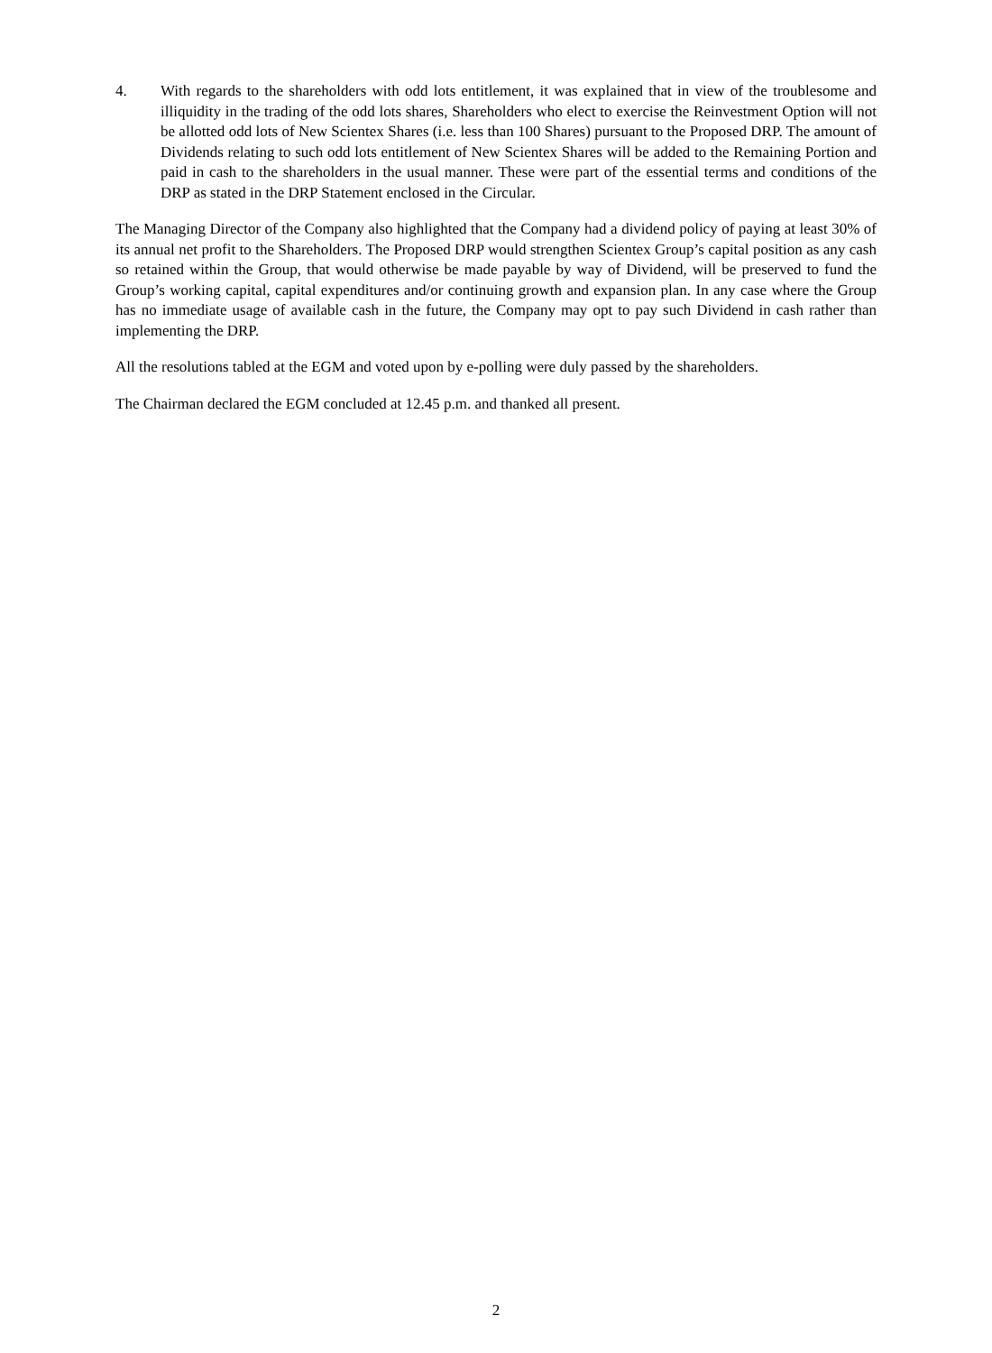4. With regards to the shareholders with odd lots entitlement, it was explained that in view of the troublesome and illiquidity in the trading of the odd lots shares, Shareholders who elect to exercise the Reinvestment Option will not be allotted odd lots of New Scientex Shares (i.e. less than 100 Shares) pursuant to the Proposed DRP. The amount of Dividends relating to such odd lots entitlement of New Scientex Shares will be added to the Remaining Portion and paid in cash to the shareholders in the usual manner. These were part of the essential terms and conditions of the DRP as stated in the DRP Statement enclosed in the Circular.
The Managing Director of the Company also highlighted that the Company had a dividend policy of paying at least 30% of its annual net profit to the Shareholders. The Proposed DRP would strengthen Scientex Group’s capital position as any cash so retained within the Group, that would otherwise be made payable by way of Dividend, will be preserved to fund the Group’s working capital, capital expenditures and/or continuing growth and expansion plan. In any case where the Group has no immediate usage of available cash in the future, the Company may opt to pay such Dividend in cash rather than implementing the DRP.
All the resolutions tabled at the EGM and voted upon by e-polling were duly passed by the shareholders.
The Chairman declared the EGM concluded at 12.45 p.m. and thanked all present.
2